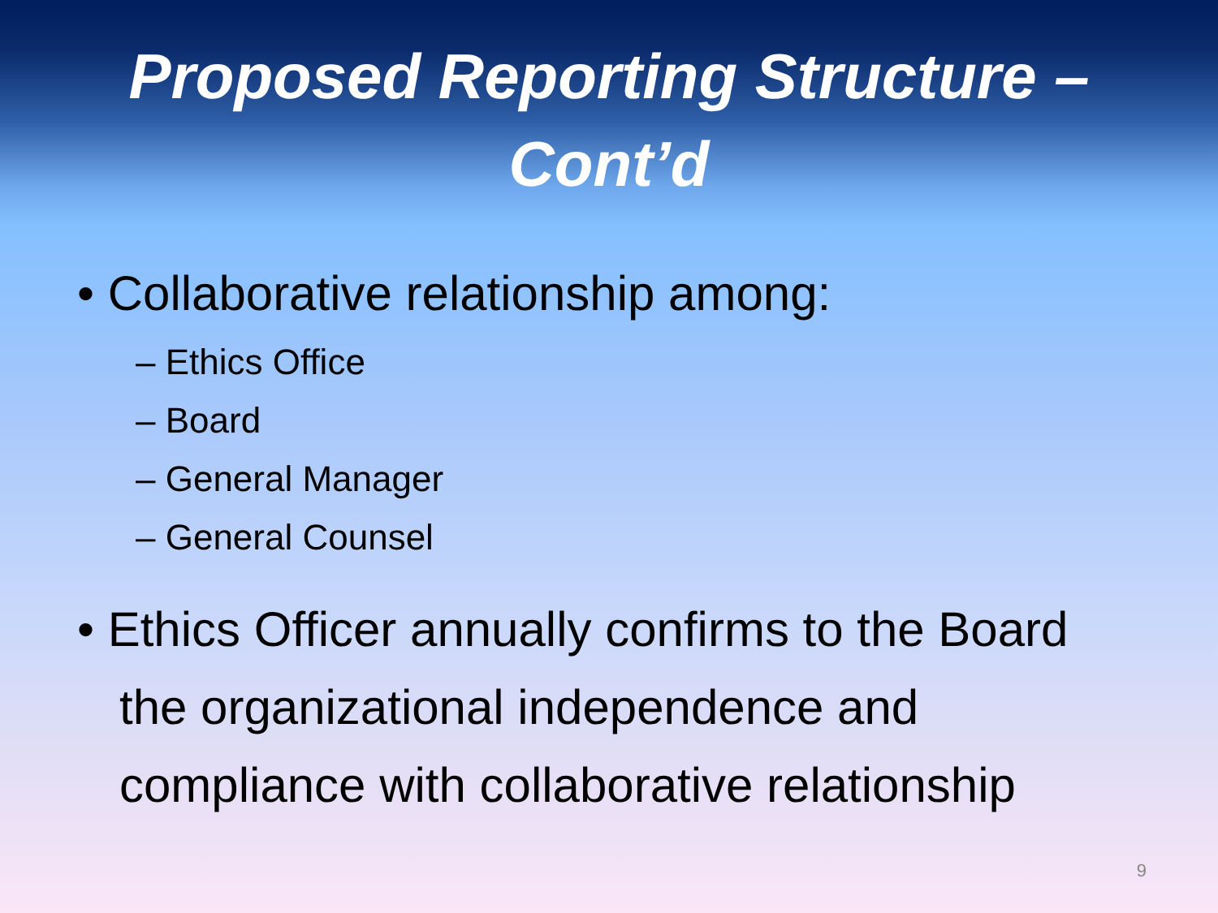Proposed Reporting Structure –
Cont’d
• Collaborative relationship among:
– Ethics Office
– Board
– General Manager
– General Counsel
• Ethics Officer annually confirms to the Board the organizational independence and compliance with collaborative relationship
9